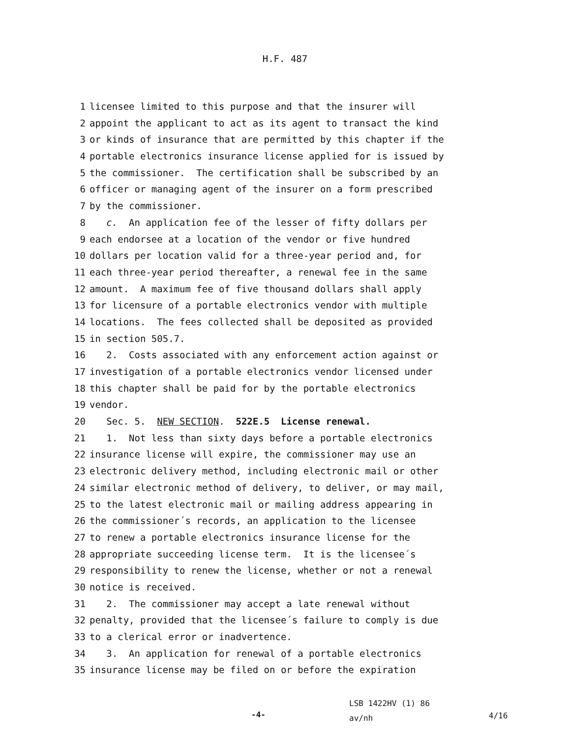H.F. 487
1 licensee limited to this purpose and that the insurer will
2 appoint the applicant to act as its agent to transact the kind
3 or kinds of insurance that are permitted by this chapter if the
4 portable electronics insurance license applied for is issued by
5 the commissioner. The certification shall be subscribed by an
6 officer or managing agent of the insurer on a form prescribed
7 by the commissioner.
8 c. An application fee of the lesser of fifty dollars per
9 each endorsee at a location of the vendor or five hundred
10 dollars per location valid for a three-year period and, for
11 each three-year period thereafter, a renewal fee in the same
12 amount. A maximum fee of five thousand dollars shall apply
13 for licensure of a portable electronics vendor with multiple
14 locations. The fees collected shall be deposited as provided
15 in section 505.7.
16 2. Costs associated with any enforcement action against or
17 investigation of a portable electronics vendor licensed under
18 this chapter shall be paid for by the portable electronics
19 vendor.
20 Sec. 5. NEW SECTION. 522E.5 License renewal.
21 1. Not less than sixty days before a portable electronics
22 insurance license will expire, the commissioner may use an
23 electronic delivery method, including electronic mail or other
24 similar electronic method of delivery, to deliver, or may mail,
25 to the latest electronic mail or mailing address appearing in
26 the commissioner´s records, an application to the licensee
27 to renew a portable electronics insurance license for the
28 appropriate succeeding license term. It is the licensee´s
29 responsibility to renew the license, whether or not a renewal
30 notice is received.
31 2. The commissioner may accept a late renewal without
32 penalty, provided that the licensee´s failure to comply is due
33 to a clerical error or inadvertence.
34 3. An application for renewal of a portable electronics
35 insurance license may be filed on or before the expiration
-4-
LSB 1422HV (1) 86
av/nh
4/16